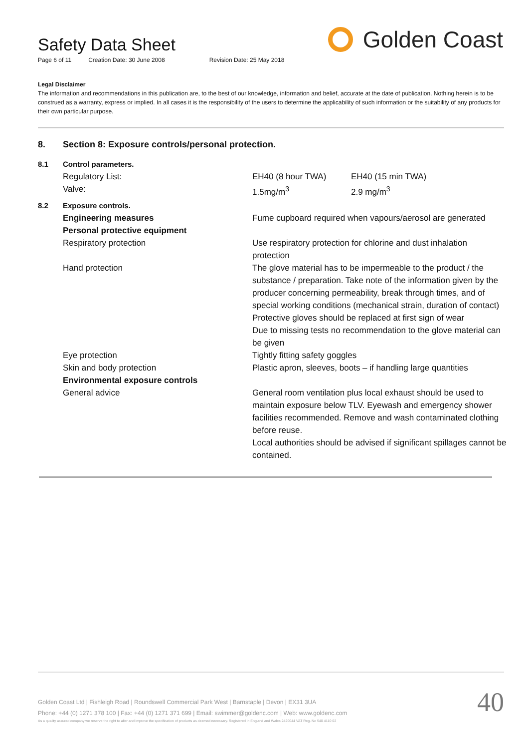Safety Data Sheet
Page 6 of 11 Creation Date: 30 June 2008 Revision Date: 25 May 2018
Golden Coast
Legal Disclaimer
The information and recommendations in this publication are, to the best of our knowledge, information and belief, accurate at the date of publication. Nothing herein is to be construed as a warranty, express or implied. In all cases it is the responsibility of the users to determine the applicability of such information or the suitability of any products for their own particular purpose.
| 8. | Section 8: Exposure controls/personal protection. | | |
| 8.1 | Control parameters. | | |
| | Regulatory List: | EH40 (8 hour TWA) | EH40 (15 min TWA) |
| | Valve: | 1.5mg/m<sup>3</sup> | 2.9 mg/m<sup>3</sup> |
| 8.2 | Exposure controls. | | |
| | Engineering measures | Fume cupboard required when vapours/aerosol are generated | |
| | Personal protective equipment | | |
| | Respiratory protection | Use respiratory protection for chlorine and dust inhalation protection | |
| | Hand protection | The glove material has to be impermeable to the product / the substance / preparation. Take note of the information given by the producer concerning permeability, break through times, and of special working conditions (mechanical strain, duration of contact) Protective gloves should be replaced at first sign of wear Due to missing tests no recommendation to the glove material can be given | |
| | Eye protection | Tightly fitting safety goggles | |
| | Skin and body protection | Plastic apron, sleeves, boots – if handling large quantities | |
| | Environmental exposure controls | | |
| | General advice | General room ventilation plus local exhaust should be used to maintain exposure below TLV. Eyewash and emergency shower facilities recommended. Remove and wash contaminated clothing before reuse. Local authorities should be advised if significant spillages cannot be contained. | |
Golden Coast Ltd | Fishleigh Road | Roundswell Commercial Park West | Barnstaple | Devon | EX31 3UA
Phone: +44 (0) 1271 378 100 | Fax: +44 (0) 1271 371 699 | Email: swimmer@goldenc.com | Web: www.goldenc.com
As a quality assured company we reserve the right to alter and improve the specification of products as deemed necessary. Registered in England and Wales 2420044 VAT Reg. No 540 4110 02
40